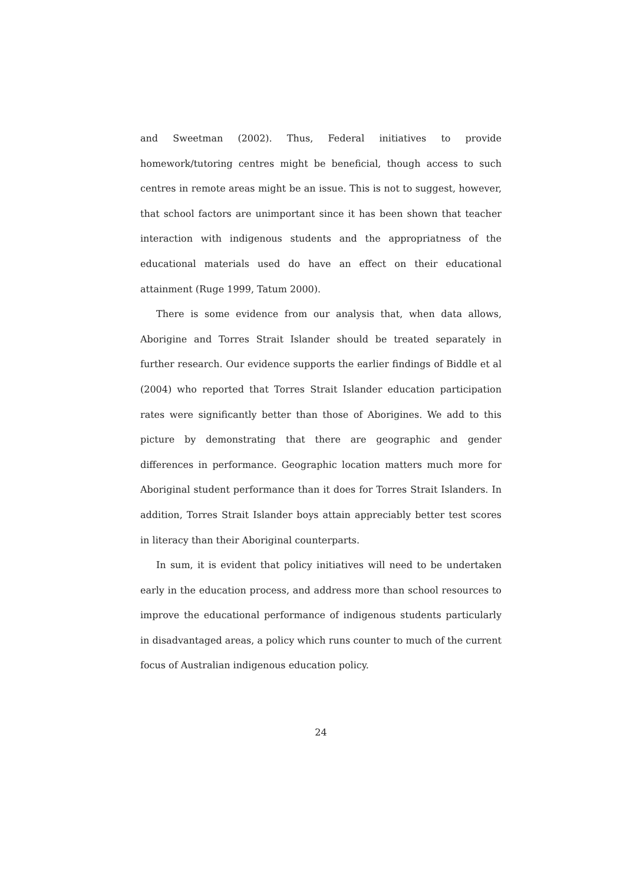and Sweetman (2002). Thus, Federal initiatives to provide homework/tutoring centres might be beneficial, though access to such centres in remote areas might be an issue. This is not to suggest, however, that school factors are unimportant since it has been shown that teacher interaction with indigenous students and the appropriatness of the educational materials used do have an effect on their educational attainment (Ruge 1999, Tatum 2000).
There is some evidence from our analysis that, when data allows, Aborigine and Torres Strait Islander should be treated separately in further research. Our evidence supports the earlier findings of Biddle et al (2004) who reported that Torres Strait Islander education participation rates were significantly better than those of Aborigines. We add to this picture by demonstrating that there are geographic and gender differences in performance. Geographic location matters much more for Aboriginal student performance than it does for Torres Strait Islanders. In addition, Torres Strait Islander boys attain appreciably better test scores in literacy than their Aboriginal counterparts.
In sum, it is evident that policy initiatives will need to be undertaken early in the education process, and address more than school resources to improve the educational performance of indigenous students particularly in disadvantaged areas, a policy which runs counter to much of the current focus of Australian indigenous education policy.
24